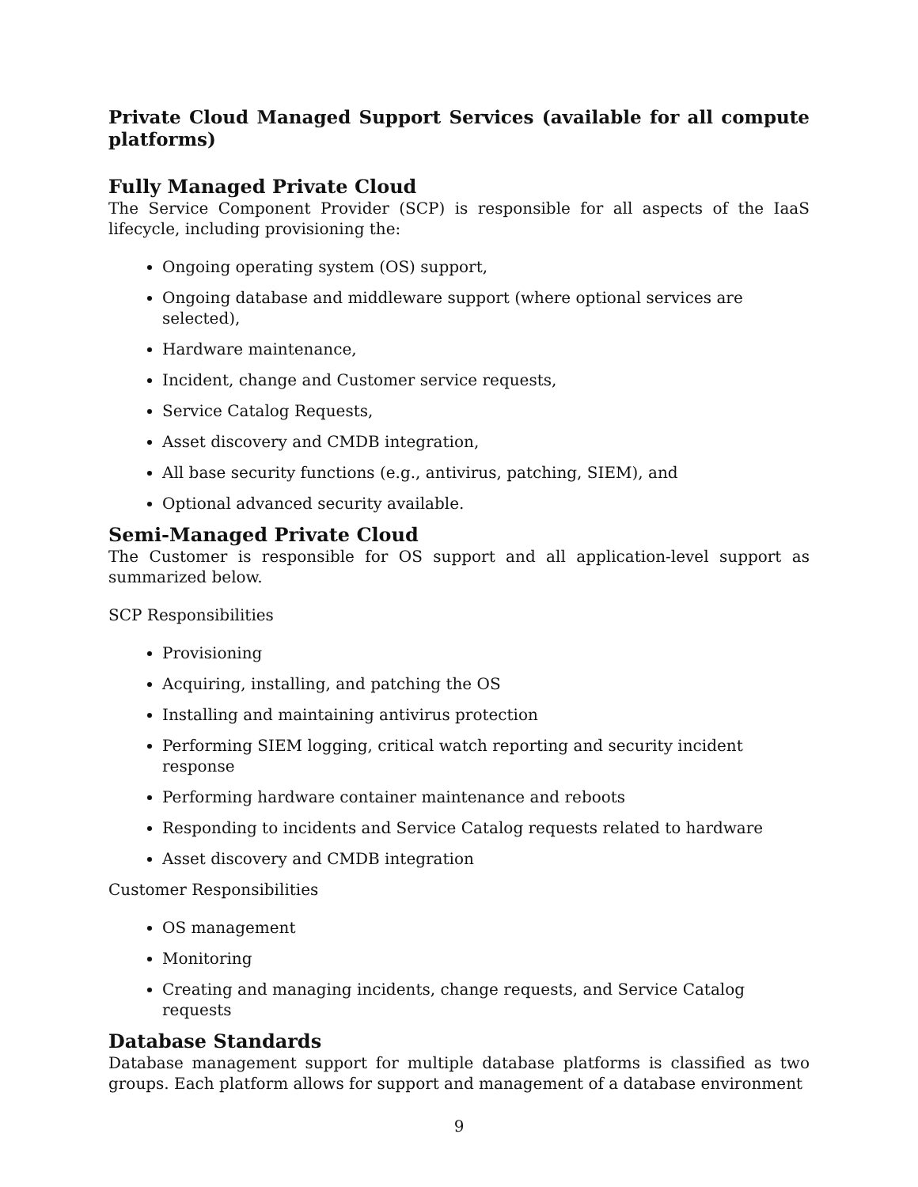Private Cloud Managed Support Services (available for all compute platforms)
Fully Managed Private Cloud
The Service Component Provider (SCP) is responsible for all aspects of the IaaS lifecycle, including provisioning the:
Ongoing operating system (OS) support,
Ongoing database and middleware support (where optional services are selected),
Hardware maintenance,
Incident, change and Customer service requests,
Service Catalog Requests,
Asset discovery and CMDB integration,
All base security functions (e.g., antivirus, patching, SIEM), and
Optional advanced security available.
Semi-Managed Private Cloud
The Customer is responsible for OS support and all application-level support as summarized below.
SCP Responsibilities
Provisioning
Acquiring, installing, and patching the OS
Installing and maintaining antivirus protection
Performing SIEM logging, critical watch reporting and security incident response
Performing hardware container maintenance and reboots
Responding to incidents and Service Catalog requests related to hardware
Asset discovery and CMDB integration
Customer Responsibilities
OS management
Monitoring
Creating and managing incidents, change requests, and Service Catalog requests
Database Standards
Database management support for multiple database platforms is classified as two groups. Each platform allows for support and management of a database environment
9